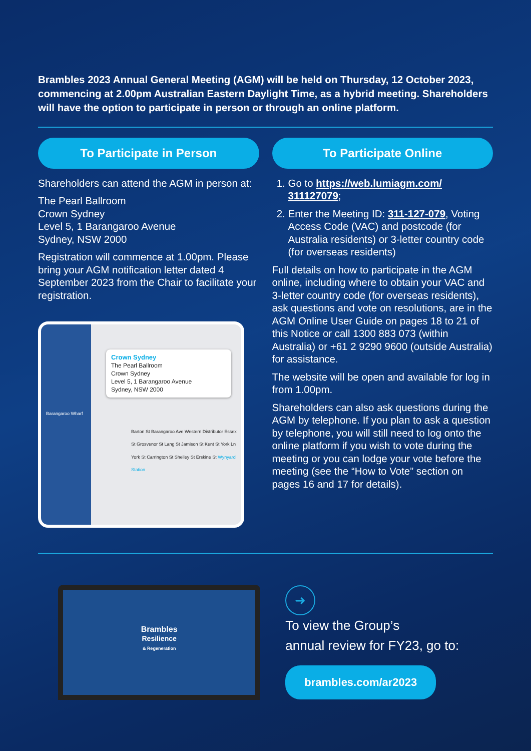Brambles 2023 Annual General Meeting (AGM) will be held on Thursday, 12 October 2023, commencing at 2.00pm Australian Eastern Daylight Time, as a hybrid meeting. Shareholders will have the option to participate in person or through an online platform.
To Participate in Person
Shareholders can attend the AGM in person at:
The Pearl Ballroom
Crown Sydney
Level 5, 1 Barangaroo Avenue
Sydney, NSW 2000
Registration will commence at 1.00pm. Please bring your AGM notification letter dated 4 September 2023 from the Chair to facilitate your registration.
Crown Sydney
The Pearl Ballroom
Crown Sydney
Level 5, 1 Barangaroo Avenue
Sydney, NSW 2000
Barangaroo Wharf
Barton St Barangaroo Ave Western Distributor Essex St Grosvenor St Lang St Jamison St Kent St York Ln York St Carrington St Shelley St Erskine St Wynyard Station
To Participate Online
1. Go to https://web.lumiagm.com/ 311127079;
2. Enter the Meeting ID: 311-127-079, Voting Access Code (VAC) and postcode (for Australia residents) or 3-letter country code (for overseas residents)
Full details on how to participate in the AGM online, including where to obtain your VAC and 3-letter country code (for overseas residents), ask questions and vote on resolutions, are in the AGM Online User Guide on pages 18 to 21 of this Notice or call 1300 883 073 (within Australia) or +61 2 9290 9600 (outside Australia) for assistance.
The website will be open and available for log in from 1.00pm.
Shareholders can also ask questions during the AGM by telephone. If you plan to ask a question by telephone, you will still need to log onto the online platform if you wish to vote during the meeting or you can lodge your vote before the meeting (see the “How to Vote” section on pages 16 and 17 for details).
Brambles
Resilience
& Regeneration
➜ To view the Group’s
annual review for FY23, go to:
brambles.com/ar2023